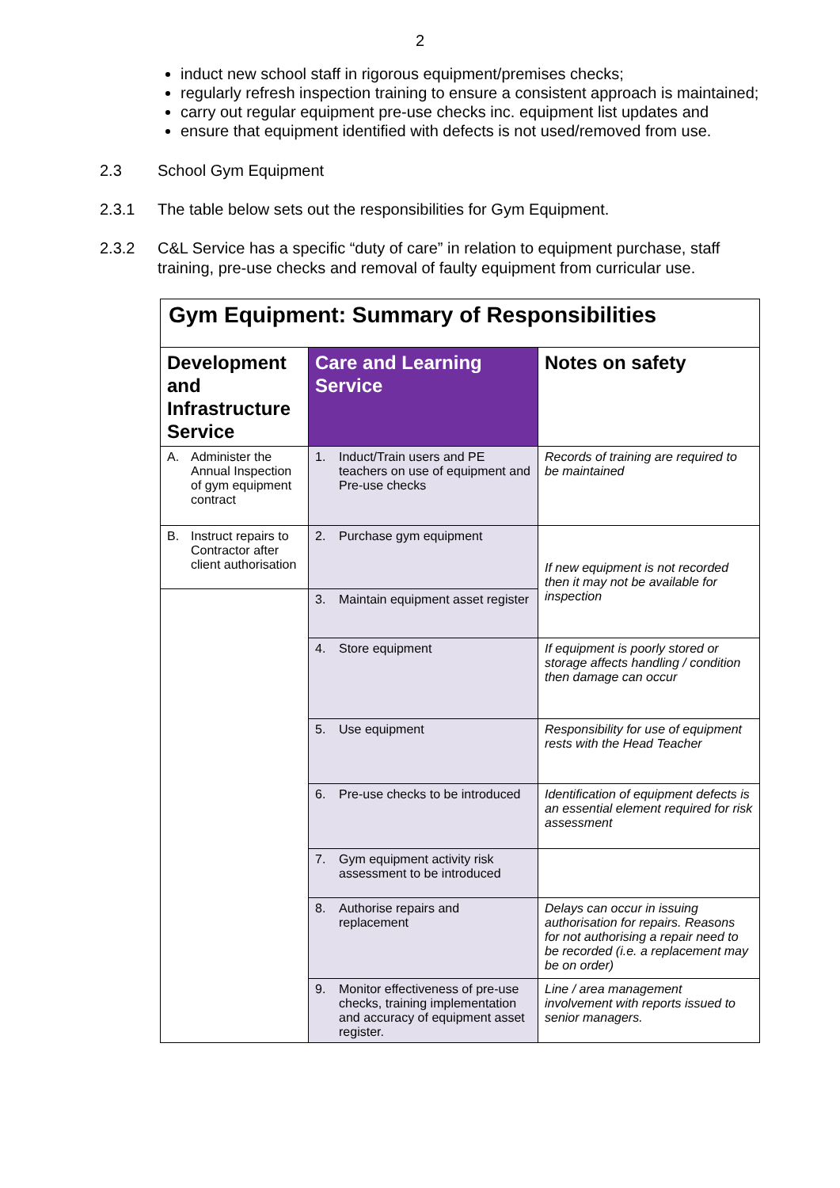2
induct new school staff in rigorous equipment/premises checks;
regularly refresh inspection training to ensure a consistent approach is maintained;
carry out regular equipment pre-use checks inc. equipment list updates and
ensure that equipment identified with defects is not used/removed from use.
2.3 School Gym Equipment
2.3.1 The table below sets out the responsibilities for Gym Equipment.
2.3.2 C&L Service has a specific “duty of care” in relation to equipment purchase, staff training, pre-use checks and removal of faulty equipment from curricular use.
| Gym Equipment: Summary of Responsibilities | | |
| Development and Infrastructure Service | Care and Learning Service | Notes on safety |
| A. Administer the Annual Inspection of gym equipment contract | 1. Induct/Train users and PE teachers on use of equipment and Pre-use checks | Records of training are required to be maintained |
| B. Instruct repairs to Contractor after client authorisation | 2. Purchase gym equipment | If new equipment is not recorded then it may not be available for inspection |
| | 3. Maintain equipment asset register | |
| | 4. Store equipment | If equipment is poorly stored or storage affects handling / condition then damage can occur |
| | 5. Use equipment | Responsibility for use of equipment rests with the Head Teacher |
| | 6. Pre-use checks to be introduced | Identification of equipment defects is an essential element required for risk assessment |
| | 7. Gym equipment activity risk assessment to be introduced | |
| | 8. Authorise repairs and replacement | Delays can occur in issuing authorisation for repairs. Reasons for not authorising a repair need to be recorded (i.e. a replacement may be on order) |
| | 9. Monitor effectiveness of pre-use checks, training implementation and accuracy of equipment asset register. | Line / area management involvement with reports issued to senior managers. |